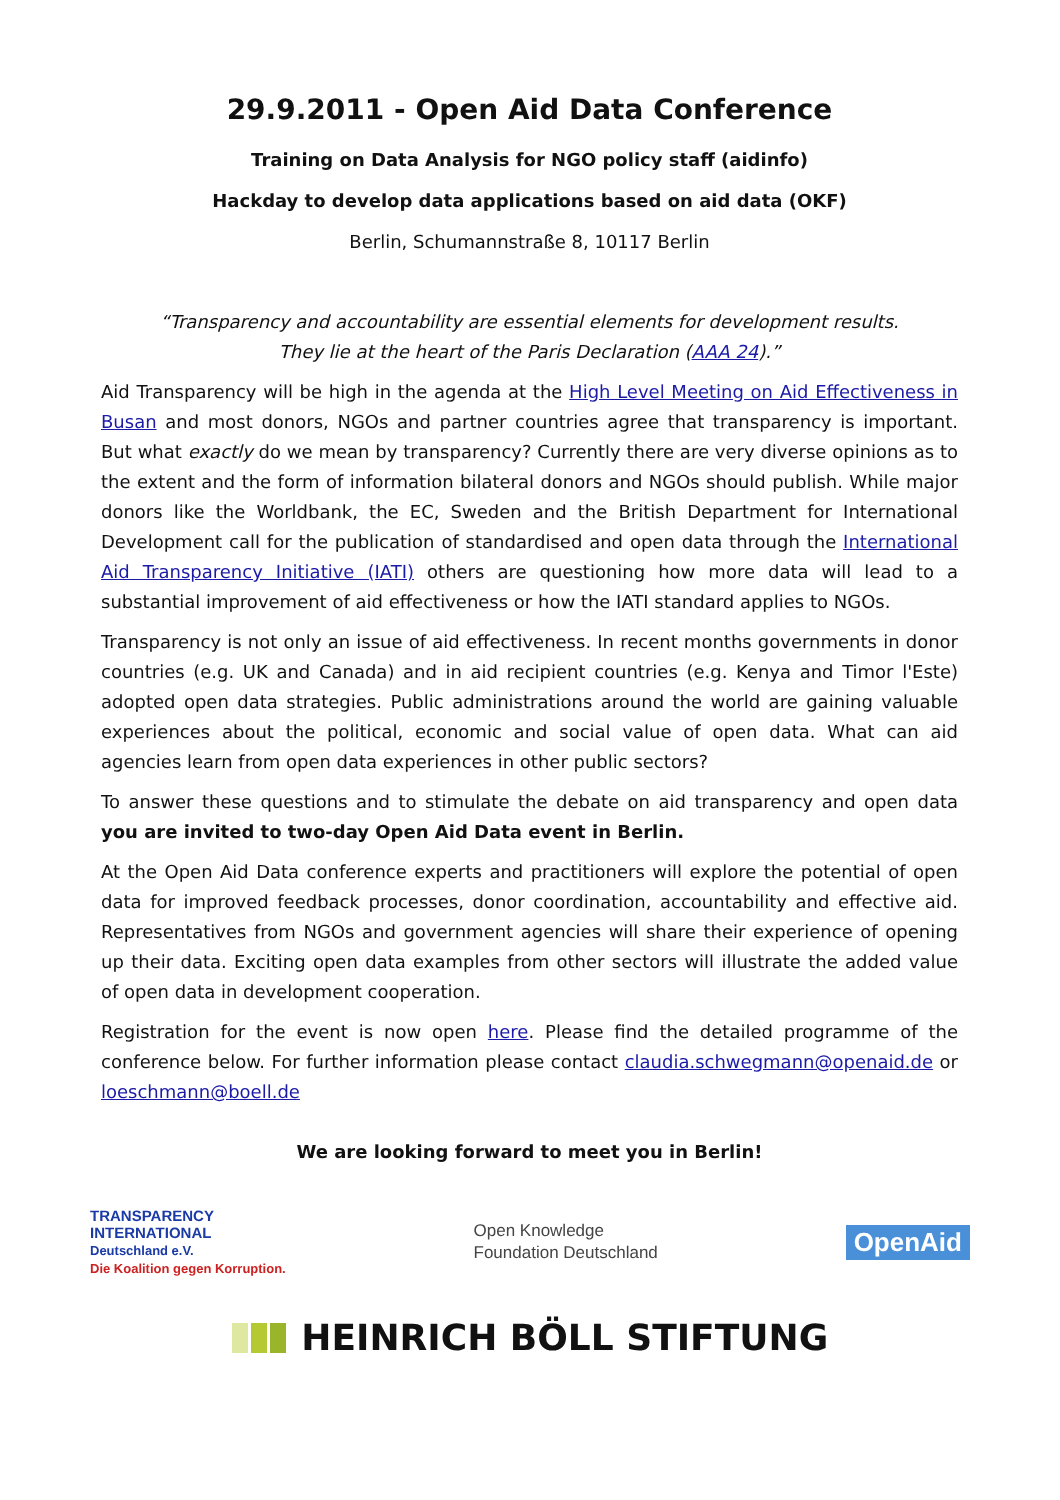29.9.2011 - Open Aid Data Conference
Training on Data Analysis for NGO policy staff (aidinfo)
Hackday to develop data applications based on aid data (OKF)
Berlin, Schumannstraße 8, 10117 Berlin
“Transparency and accountability are essential elements for development results.
They lie at the heart of the Paris Declaration (AAA 24).”
Aid Transparency will be high in the agenda at the High Level Meeting on Aid Effectiveness in Busan and most donors, NGOs and partner countries agree that transparency is important. But what exactly do we mean by transparency? Currently there are very diverse opinions as to the extent and the form of information bilateral donors and NGOs should publish. While major donors like the Worldbank, the EC, Sweden and the British Department for International Development call for the publication of standardised and open data through the International Aid Transparency Initiative (IATI) others are questioning how more data will lead to a substantial improvement of aid effectiveness or how the IATI standard applies to NGOs.
Transparency is not only an issue of aid effectiveness. In recent months governments in donor countries (e.g. UK and Canada) and in aid recipient countries (e.g. Kenya and Timor l'Este) adopted open data strategies. Public administrations around the world are gaining valuable experiences about the political, economic and social value of open data. What can aid agencies learn from open data experiences in other public sectors?
To answer these questions and to stimulate the debate on aid transparency and open data you are invited to two-day Open Aid Data event in Berlin.
At the Open Aid Data conference experts and practitioners will explore the potential of open data for improved feedback processes, donor coordination, accountability and effective aid. Representatives from NGOs and government agencies will share their experience of opening up their data. Exciting open data examples from other sectors will illustrate the added value of open data in development cooperation.
Registration for the event is now open here. Please find the detailed programme of the conference below. For further information please contact claudia.schwegmann@openaid.de or loeschmann@boell.de
We are looking forward to meet you in Berlin!
TRANSPARENCY
INTERNATIONAL
Deutschland e.V.
Die Koalition gegen Korruption.
Open Knowledge
Foundation Deutschland
OpenAid
HEINRICH BÖLL STIFTUNG